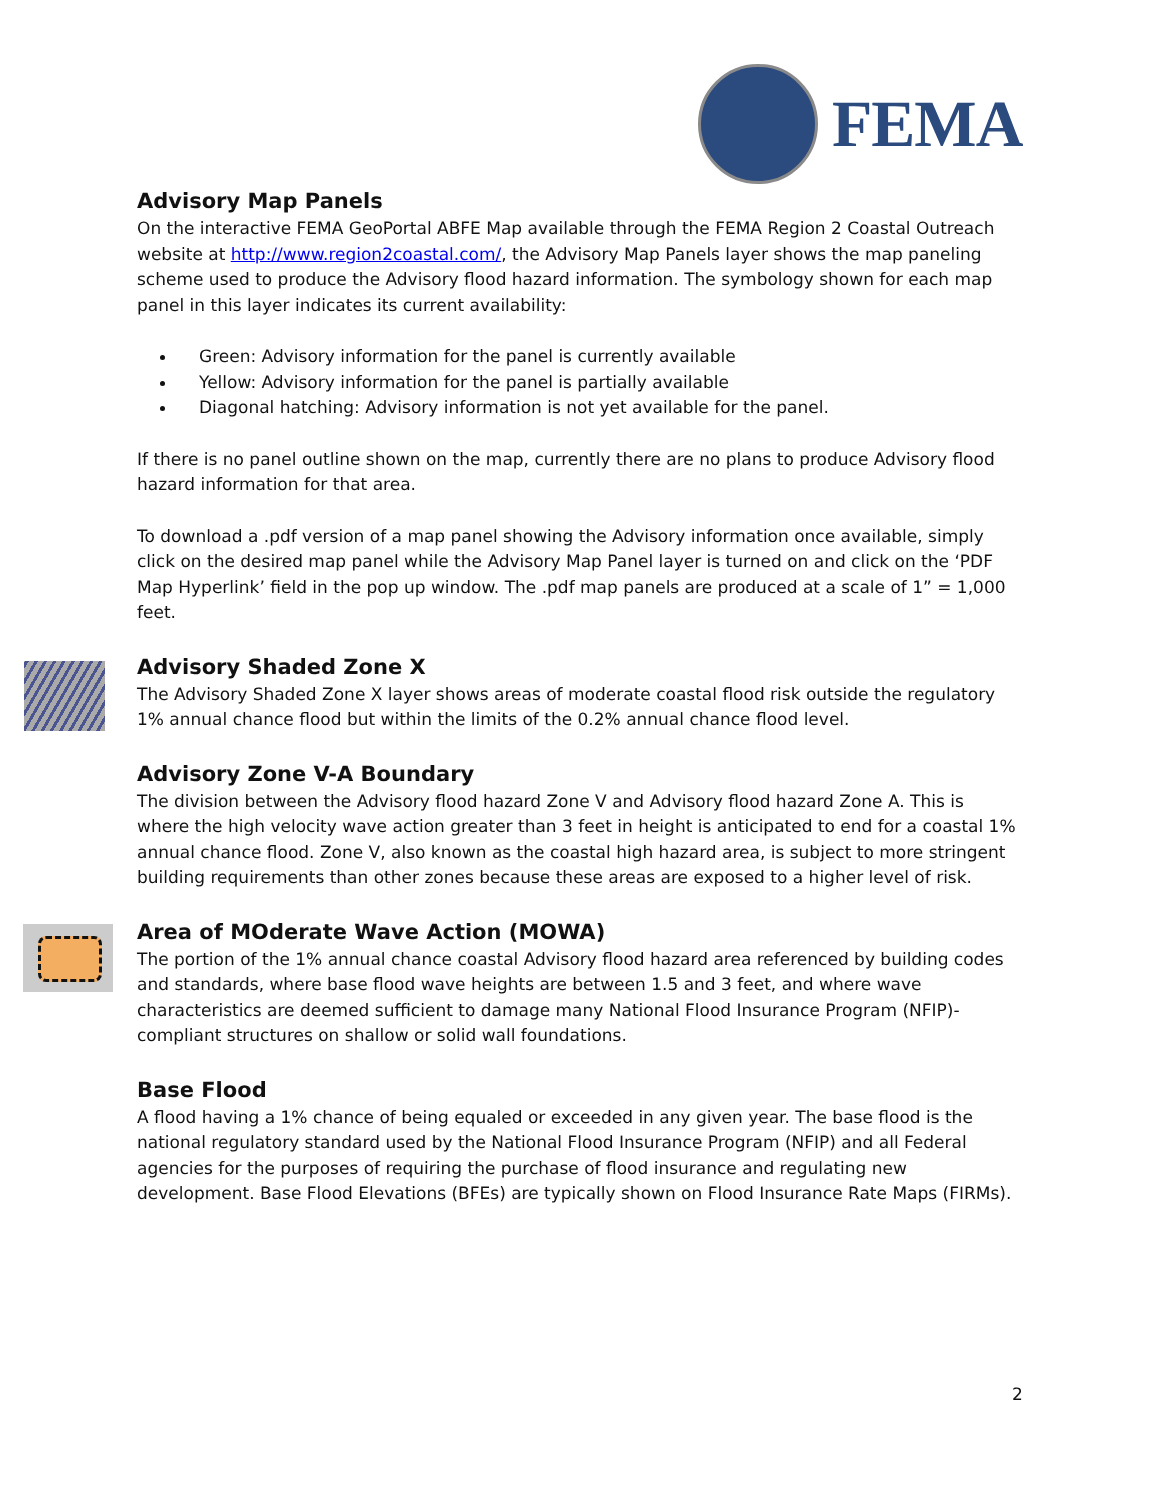FEMA
Advisory Map Panels
On the interactive FEMA GeoPortal ABFE Map available through the FEMA Region 2 Coastal Outreach website at http://www.region2coastal.com/, the Advisory Map Panels layer shows the map paneling scheme used to produce the Advisory flood hazard information. The symbology shown for each map panel in this layer indicates its current availability:
Green: Advisory information for the panel is currently available
Yellow: Advisory information for the panel is partially available
Diagonal hatching: Advisory information is not yet available for the panel.
If there is no panel outline shown on the map, currently there are no plans to produce Advisory flood hazard information for that area.
To download a .pdf version of a map panel showing the Advisory information once available, simply click on the desired map panel while the Advisory Map Panel layer is turned on and click on the ‘PDF Map Hyperlink’ field in the pop up window. The .pdf map panels are produced at a scale of 1” = 1,000 feet.
Advisory Shaded Zone X
The Advisory Shaded Zone X layer shows areas of moderate coastal flood risk outside the regulatory 1% annual chance flood but within the limits of the 0.2% annual chance flood level.
Advisory Zone V-A Boundary
The division between the Advisory flood hazard Zone V and Advisory flood hazard Zone A. This is where the high velocity wave action greater than 3 feet in height is anticipated to end for a coastal 1% annual chance flood. Zone V, also known as the coastal high hazard area, is subject to more stringent building requirements than other zones because these areas are exposed to a higher level of risk.
Area of MOderate Wave Action (MOWA)
The portion of the 1% annual chance coastal Advisory flood hazard area referenced by building codes and standards, where base flood wave heights are between 1.5 and 3 feet, and where wave characteristics are deemed sufficient to damage many National Flood Insurance Program (NFIP)-compliant structures on shallow or solid wall foundations.
Base Flood
A flood having a 1% chance of being equaled or exceeded in any given year. The base flood is the national regulatory standard used by the National Flood Insurance Program (NFIP) and all Federal agencies for the purposes of requiring the purchase of flood insurance and regulating new development. Base Flood Elevations (BFEs) are typically shown on Flood Insurance Rate Maps (FIRMs).
2